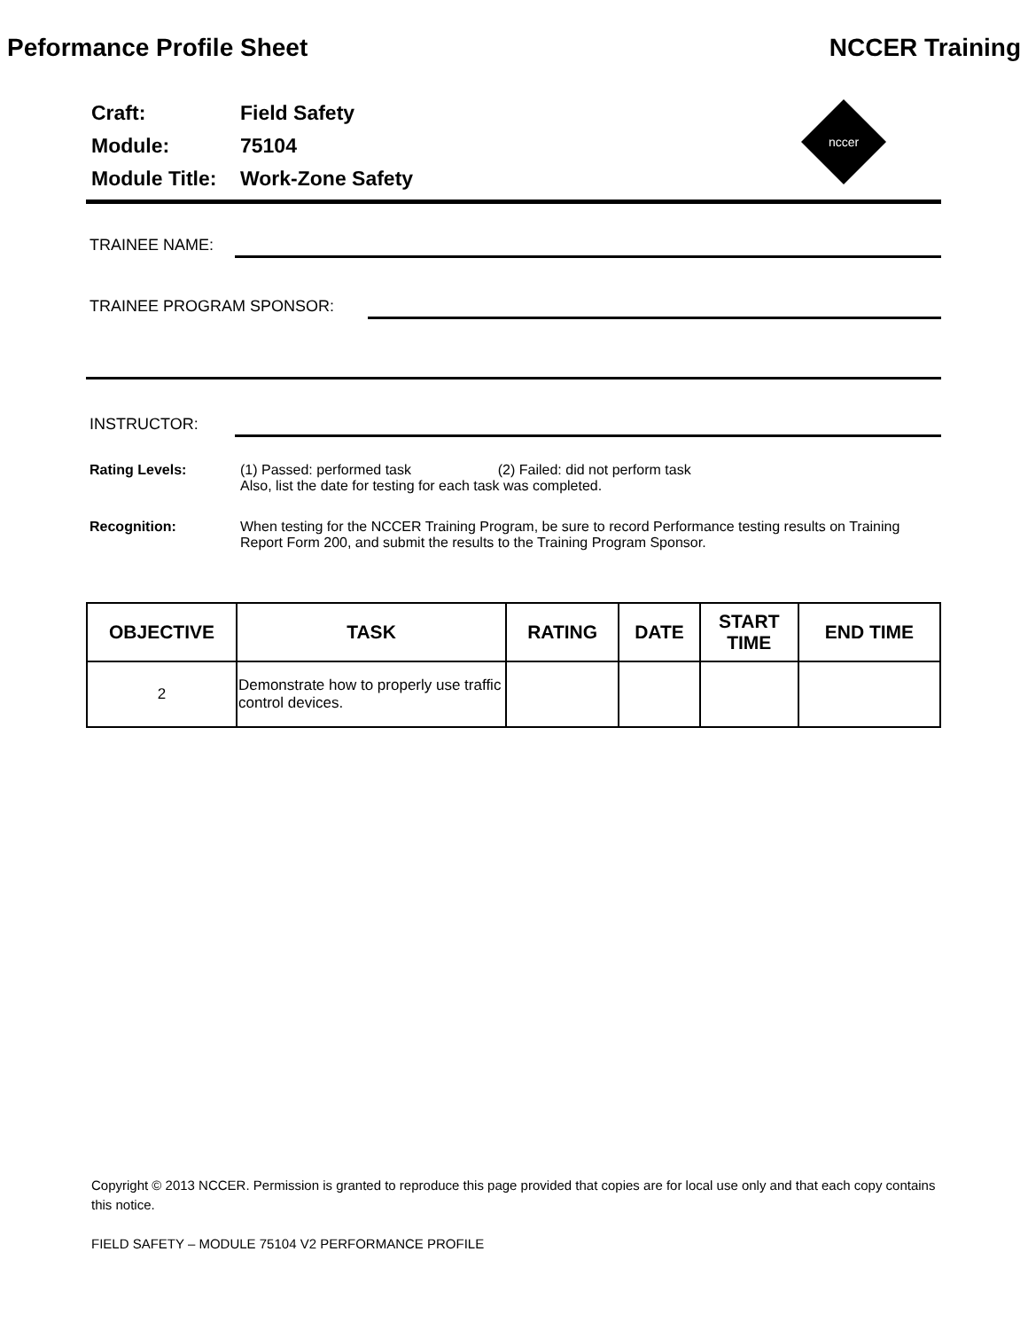Peformance Profile Sheet NCCER Training
| Craft: | Field Safety |
| Module: | 75104 |
| Module Title: | Work-Zone Safety |
nccer
TRAINEE NAME:
TRAINEE PROGRAM SPONSOR:
INSTRUCTOR:
Rating Levels: (1) Passed: performed task (2) Failed: did not perform task
Also, list the date for testing for each task was completed.
Recognition: When testing for the NCCER Training Program, be sure to record Performance testing results on Training Report Form 200, and submit the results to the Training Program Sponsor.
| OBJECTIVE | TASK | RATING | DATE | START TIME | END TIME |
| --- | --- | --- | --- | --- | --- |
| 2 | Demonstrate how to properly use traffic control devices. | | | | |
Copyright © 2013 NCCER. Permission is granted to reproduce this page provided that copies are for local use only and that each copy contains this notice.
FIELD SAFETY – MODULE 75104 V2 PERFORMANCE PROFILE